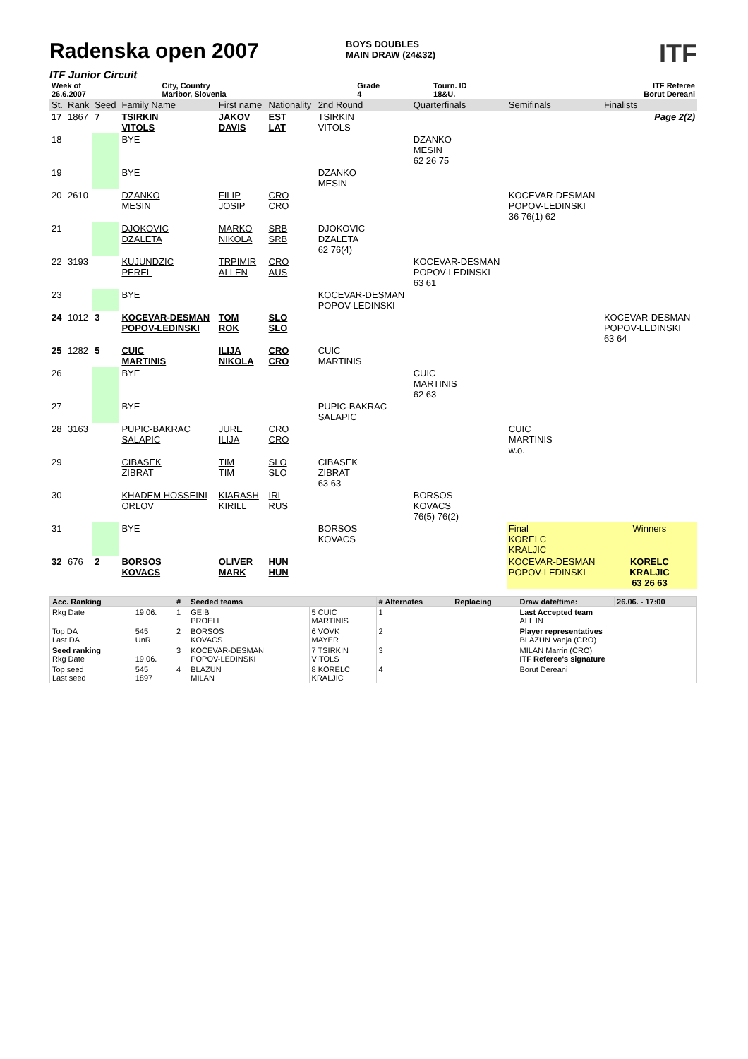Radenska open 2007
BOYS DOUBLES
MAIN DRAW (24&32)
ITF
ITF Junior Circuit
| Week of 26.6.2007 | City, Country Maribor, Slovenia | Grade 4 | Tourn. ID 18&U. | ITF Referee Borut Dereani |
| St. | Rank | Seed | Family Name | First name | Nationality | 2nd Round | Quarterfinals | Semifinals | Finalists |
| 17 | 1867 | 7 | TSIRKIN VITOLS | JAKOV DAVIS | EST LAT | TSIRKIN VITOLS | | | Page 2(2) |
| 18 | | | BYE | | | | DZANKO MESIN 62 26 75 | | |
| 19 | | | BYE | | | DZANKO MESIN | | | |
| 20 | 2610 | | DZANKO MESIN | FILIP JOSIP | CRO CRO | | | KOCEVAR-DESMAN POPOV-LEDINSKI 36 76(1) 62 | |
| 21 | | | DJOKOVIC DZALETA | MARKO NIKOLA | SRB SRB | DJOKOVIC DZALETA 62 76(4) | | | |
| 22 | 3193 | | KUJUNDZIC PEREL | TRPIMIR ALLEN | CRO AUS | | KOCEVAR-DESMAN POPOV-LEDINSKI 63 61 | | |
| 23 | | | BYE | | | KOCEVAR-DESMAN POPOV-LEDINSKI | | | |
| 24 | 1012 | 3 | KOCEVAR-DESMAN POPOV-LEDINSKI | TOM ROK | SLO SLO | | | | KOCEVAR-DESMAN POPOV-LEDINSKI 63 64 |
| 25 | 1282 | 5 | CUIC MARTINIS | ILIJA NIKOLA | CRO CRO | CUIC MARTINIS | | | |
| 26 | | | BYE | | | | CUIC MARTINIS 62 63 | | |
| 27 | | | BYE | | | PUPIC-BAKRAC SALAPIC | | | |
| 28 | 3163 | | PUPIC-BAKRAC SALAPIC | JURE ILIJA | CRO CRO | | | CUIC MARTINIS w.o. | |
| 29 | | | CIBASEK ZIBRAT | TIM TIM | SLO SLO | CIBASEK ZIBRAT 63 63 | | | |
| 30 | | | KHADEM HOSSEINI ORLOV | KIARASH KIRILL | IRI RUS | | BORSOS KOVACS 76(5) 76(2) | | |
| 31 | | | BYE | | | BORSOS KOVACS | | Final KORELC KRALJIC | Winners |
| 32 | 676 | 2 | BORSOS KOVACS | OLIVER MARK | HUN HUN | | | KOCEVAR-DESMAN POPOV-LEDINSKI | KORELC KRALJIC 63 26 63 |
| Acc. Ranking | | # | Seeded teams | | # Alternates | Replacing | Draw date/time: | 26.06. - 17:00 |
| Rkg Date | 19.06. | 1 | GEIB PROELL | 5 CUIC MARTINIS | 1 | | Last Accepted team ALL IN | |
| Top DA Last DA | 545 UnR | 2 | BORSOS KOVACS | 6 VOVK MAYER | 2 | | Player representatives BLAZUN Vanja (CRO) | |
| Seed ranking Rkg Date | 19.06. | 3 | KOCEVAR-DESMAN POPOV-LEDINSKI | 7 TSIRKIN VITOLS | 3 | | MILAN Marrin (CRO) ITF Referee's signature | |
| Top seed Last seed | 545 1897 | 4 | BLAZUN MILAN | 8 KORELC KRALJIC | 4 | | Borut Dereani | |